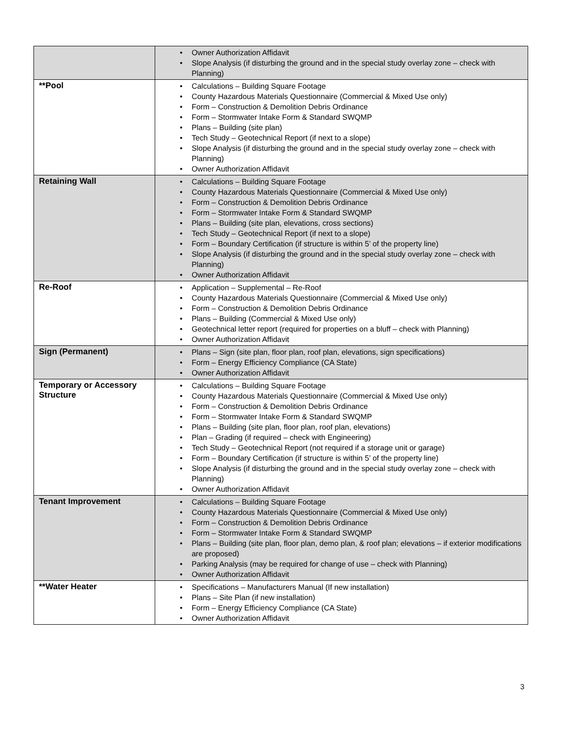| | • Owner Authorization Affidavit • Slope Analysis (if disturbing the ground and in the special study overlay zone – check with Planning) |
| **Pool | • Calculations – Building Square Footage • County Hazardous Materials Questionnaire (Commercial & Mixed Use only) • Form – Construction & Demolition Debris Ordinance • Form – Stormwater Intake Form & Standard SWQMP • Plans – Building (site plan) • Tech Study – Geotechnical Report (if next to a slope) • Slope Analysis (if disturbing the ground and in the special study overlay zone – check with Planning) • Owner Authorization Affidavit |
| Retaining Wall | • Calculations – Building Square Footage • County Hazardous Materials Questionnaire (Commercial & Mixed Use only) • Form – Construction & Demolition Debris Ordinance • Form – Stormwater Intake Form & Standard SWQMP • Plans – Building (site plan, elevations, cross sections) • Tech Study – Geotechnical Report (if next to a slope) • Form – Boundary Certification (if structure is within 5’ of the property line) • Slope Analysis (if disturbing the ground and in the special study overlay zone – check with Planning) • Owner Authorization Affidavit |
| Re-Roof | • Application – Supplemental – Re-Roof • County Hazardous Materials Questionnaire (Commercial & Mixed Use only) • Form – Construction & Demolition Debris Ordinance • Plans – Building (Commercial & Mixed Use only) • Geotechnical letter report (required for properties on a bluff – check with Planning) • Owner Authorization Affidavit |
| Sign (Permanent) | • Plans – Sign (site plan, floor plan, roof plan, elevations, sign specifications) • Form – Energy Efficiency Compliance (CA State) • Owner Authorization Affidavit |
| Temporary or Accessory Structure | • Calculations – Building Square Footage • County Hazardous Materials Questionnaire (Commercial & Mixed Use only) • Form – Construction & Demolition Debris Ordinance • Form – Stormwater Intake Form & Standard SWQMP • Plans – Building (site plan, floor plan, roof plan, elevations) • Plan – Grading (if required – check with Engineering) • Tech Study – Geotechnical Report (not required if a storage unit or garage) • Form – Boundary Certification (if structure is within 5’ of the property line) • Slope Analysis (if disturbing the ground and in the special study overlay zone – check with Planning) • Owner Authorization Affidavit |
| Tenant Improvement | • Calculations – Building Square Footage • County Hazardous Materials Questionnaire (Commercial & Mixed Use only) • Form – Construction & Demolition Debris Ordinance • Form – Stormwater Intake Form & Standard SWQMP • Plans – Building (site plan, floor plan, demo plan, & roof plan; elevations – if exterior modifications are proposed) • Parking Analysis (may be required for change of use – check with Planning) • Owner Authorization Affidavit |
| **Water Heater | • Specifications – Manufacturers Manual (If new installation) • Plans – Site Plan (if new installation) • Form – Energy Efficiency Compliance (CA State) • Owner Authorization Affidavit |
3